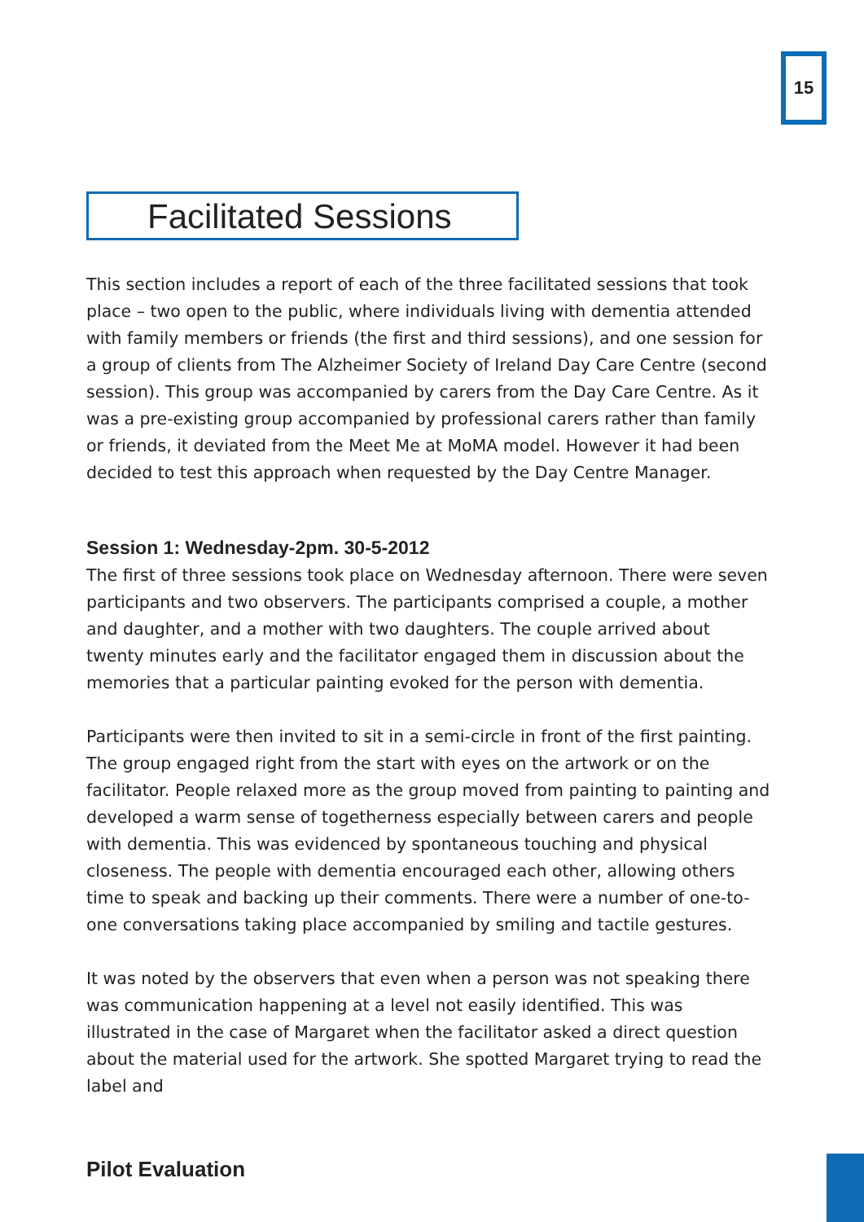15
Facilitated Sessions
This section includes a report of each of the three facilitated sessions that took place – two open to the public, where individuals living with dementia attended with family members or friends (the first and third sessions), and one session for a group of clients from The Alzheimer Society of Ireland Day Care Centre (second session). This group was accompanied by carers from the Day Care Centre. As it was a pre-existing group accompanied by professional carers rather than family or friends, it deviated from the Meet Me at MoMA model. However it had been decided to test this approach when requested by the Day Centre Manager.
Session 1: Wednesday-2pm. 30-5-2012
The first of three sessions took place on Wednesday afternoon. There were seven participants and two observers. The participants comprised a couple, a mother and daughter, and a mother with two daughters. The couple arrived about twenty minutes early and the facilitator engaged them in discussion about the memories that a particular painting evoked for the person with dementia.
Participants were then invited to sit in a semi-circle in front of the first painting. The group engaged right from the start with eyes on the artwork or on the facilitator. People relaxed more as the group moved from painting to painting and developed a warm sense of togetherness especially between carers and people with dementia. This was evidenced by spontaneous touching and physical closeness. The people with dementia encouraged each other, allowing others time to speak and backing up their comments. There were a number of one-to-one conversations taking place accompanied by smiling and tactile gestures.
It was noted by the observers that even when a person was not speaking there was communication happening at a level not easily identified. This was illustrated in the case of Margaret when the facilitator asked a direct question about the material used for the artwork. She spotted Margaret trying to read the label and
Pilot Evaluation